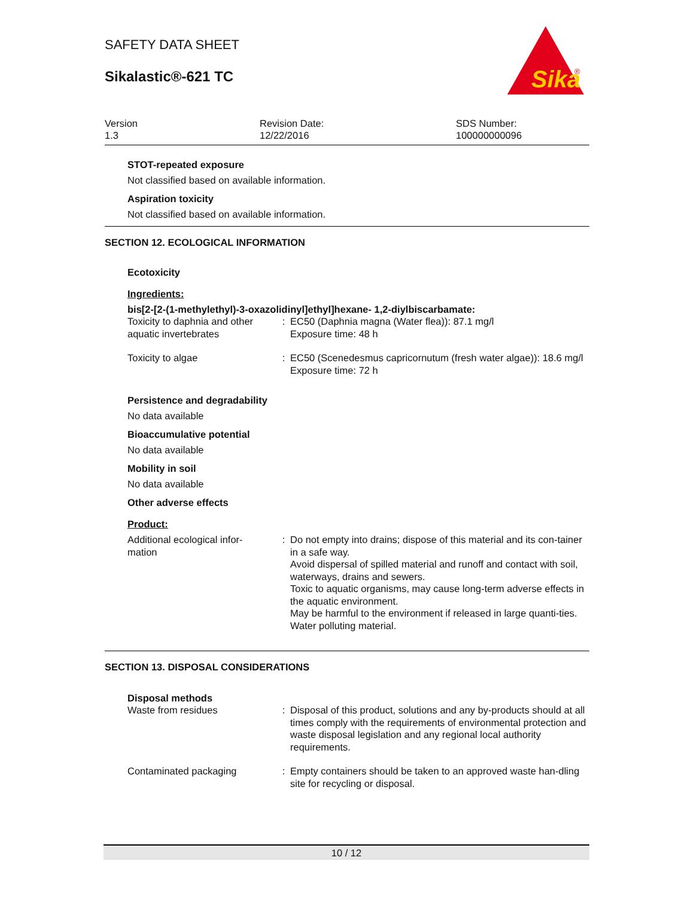SAFETY DATA SHEET
Sikalastic®-621 TC
Sika
®
Version
1.3
Revision Date:
12/22/2016
SDS Number:
100000000096
STOT-repeated exposure
Not classified based on available information.
Aspiration toxicity
Not classified based on available information.
SECTION 12. ECOLOGICAL INFORMATION
Ecotoxicity
Ingredients:
bis[2-[2-(1-methylethyl)-3-oxazolidinyl]ethyl]hexane- 1,2-diylbiscarbamate:
| Toxicity to daphnia and other aquatic invertebrates | : | EC50 (Daphnia magna (Water flea)): 87.1 mg/l Exposure time: 48 h |
| Toxicity to algae | : | EC50 (Scenedesmus capricornutum (fresh water algae)): 18.6 mg/l Exposure time: 72 h |
Persistence and degradability
No data available
Bioaccumulative potential
No data available
Mobility in soil
No data available
Other adverse effects
Product:
| Additional ecological infor- mation | : | Do not empty into drains; dispose of this material and its con-tainer in a safe way. Avoid dispersal of spilled material and runoff and contact with soil, waterways, drains and sewers. Toxic to aquatic organisms, may cause long-term adverse effects in the aquatic environment. May be harmful to the environment if released in large quanti-ties. Water polluting material. |
SECTION 13. DISPOSAL CONSIDERATIONS
Disposal methods
| Waste from residues | : | Disposal of this product, solutions and any by-products should at all times comply with the requirements of environmental protection and waste disposal legislation and any regional local authority requirements. |
| Contaminated packaging | : | Empty containers should be taken to an approved waste han-dling site for recycling or disposal. |
10 / 12